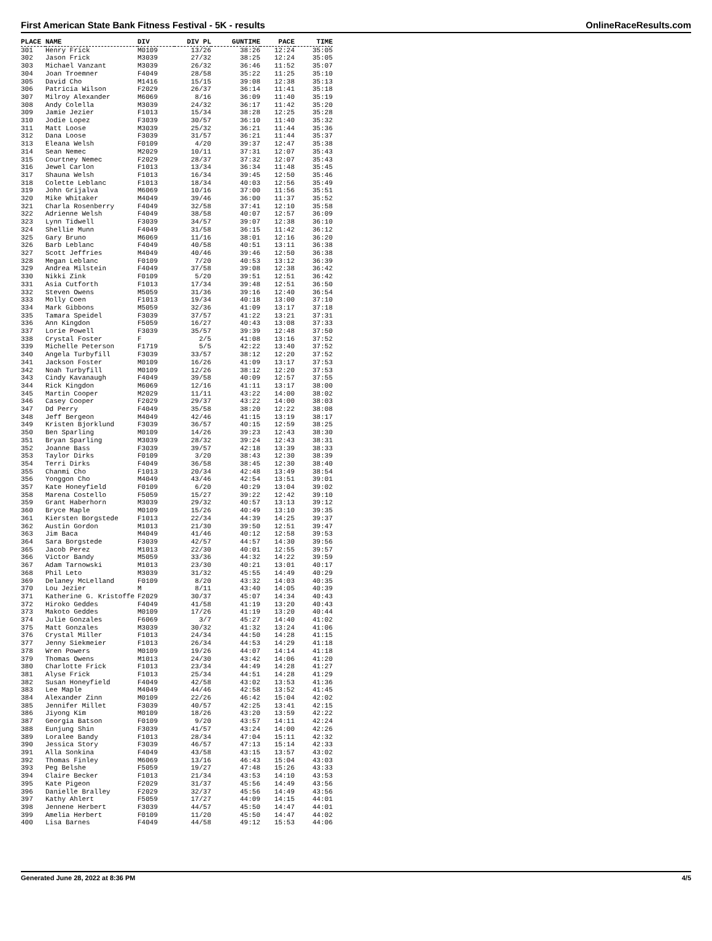First American State Bank Fitness Festival - 5K - results OnlineRaceResults.com
| PLACE | NAME | DIV | DIV PL | GUNTIME | PACE | TIME |
| --- | --- | --- | --- | --- | --- | --- |
| 301 | Henry Frick | M0109 | 13/26 | 38:26 | 12:24 | 35:05 |
| 302 | Jason Frick | M3039 | 27/32 | 38:25 | 12:24 | 35:05 |
| 303 | Michael Vanzant | M3039 | 26/32 | 36:46 | 11:52 | 35:07 |
| 304 | Joan Troemner | F4049 | 28/58 | 35:22 | 11:25 | 35:10 |
| 305 | David Cho | M1416 | 15/15 | 39:08 | 12:38 | 35:13 |
| 306 | Patricia Wilson | F2029 | 26/37 | 36:14 | 11:41 | 35:18 |
| 307 | Milroy Alexander | M6069 | 8/16 | 36:09 | 11:40 | 35:19 |
| 308 | Andy Colella | M3039 | 24/32 | 36:17 | 11:42 | 35:20 |
| 309 | Jamie Jezier | F1013 | 15/34 | 38:28 | 12:25 | 35:28 |
| 310 | Jodie Lopez | F3039 | 30/57 | 36:10 | 11:40 | 35:32 |
| 311 | Matt Loose | M3039 | 25/32 | 36:21 | 11:44 | 35:36 |
| 312 | Dana Loose | F3039 | 31/57 | 36:21 | 11:44 | 35:37 |
| 313 | Eleana Welsh | F0109 | 4/20 | 39:37 | 12:47 | 35:38 |
| 314 | Sean Nemec | M2029 | 10/11 | 37:31 | 12:07 | 35:43 |
| 315 | Courtney Nemec | F2029 | 28/37 | 37:32 | 12:07 | 35:43 |
| 316 | Jewel Carlon | F1013 | 13/34 | 36:34 | 11:48 | 35:45 |
| 317 | Shauna Welsh | F1013 | 16/34 | 39:45 | 12:50 | 35:46 |
| 318 | Colette Leblanc | F1013 | 18/34 | 40:03 | 12:56 | 35:49 |
| 319 | John Grijalva | M6069 | 10/16 | 37:00 | 11:56 | 35:51 |
| 320 | Mike Whitaker | M4049 | 39/46 | 36:00 | 11:37 | 35:52 |
| 321 | Charla Rosenberry | F4049 | 32/58 | 37:41 | 12:10 | 35:58 |
| 322 | Adrienne Welsh | F4049 | 38/58 | 40:07 | 12:57 | 36:09 |
| 323 | Lynn Tidwell | F3039 | 34/57 | 39:07 | 12:38 | 36:10 |
| 324 | Shellie Munn | F4049 | 31/58 | 36:15 | 11:42 | 36:12 |
| 325 | Gary Bruno | M6069 | 11/16 | 38:01 | 12:16 | 36:20 |
| 326 | Barb Leblanc | F4049 | 40/58 | 40:51 | 13:11 | 36:38 |
| 327 | Scott Jeffries | M4049 | 40/46 | 39:46 | 12:50 | 36:38 |
| 328 | Megan Leblanc | F0109 | 7/20 | 40:53 | 13:12 | 36:39 |
| 329 | Andrea Milstein | F4049 | 37/58 | 39:08 | 12:38 | 36:42 |
| 330 | Nikki Zink | F0109 | 5/20 | 39:51 | 12:51 | 36:42 |
| 331 | Asia Cutforth | F1013 | 17/34 | 39:48 | 12:51 | 36:50 |
| 332 | Steven Owens | M5059 | 31/36 | 39:16 | 12:40 | 36:54 |
| 333 | Molly Coen | F1013 | 19/34 | 40:18 | 13:00 | 37:10 |
| 334 | Mark Gibbons | M5059 | 32/36 | 41:09 | 13:17 | 37:18 |
| 335 | Tamara Speidel | F3039 | 37/57 | 41:22 | 13:21 | 37:31 |
| 336 | Ann Kingdon | F5059 | 16/27 | 40:43 | 13:08 | 37:33 |
| 337 | Lorie Powell | F3039 | 35/57 | 39:39 | 12:48 | 37:50 |
| 338 | Crystal Foster | F | 2/5 | 41:08 | 13:16 | 37:52 |
| 339 | Michelle Peterson | F1719 | 5/5 | 42:22 | 13:40 | 37:52 |
| 340 | Angela Turbyfill | F3039 | 33/57 | 38:12 | 12:20 | 37:52 |
| 341 | Jackson Foster | M0109 | 16/26 | 41:09 | 13:17 | 37:53 |
| 342 | Noah Turbyfill | M0109 | 12/26 | 38:12 | 12:20 | 37:53 |
| 343 | Cindy Kavanaugh | F4049 | 39/58 | 40:09 | 12:57 | 37:55 |
| 344 | Rick Kingdon | M6069 | 12/16 | 41:11 | 13:17 | 38:00 |
| 345 | Martin Cooper | M2029 | 11/11 | 43:22 | 14:00 | 38:02 |
| 346 | Casey Cooper | F2029 | 29/37 | 43:22 | 14:00 | 38:03 |
| 347 | Dd Perry | F4049 | 35/58 | 38:20 | 12:22 | 38:08 |
| 348 | Jeff Bergeon | M4049 | 42/46 | 41:15 | 13:19 | 38:17 |
| 349 | Kristen Bjorklund | F3039 | 36/57 | 40:15 | 12:59 | 38:25 |
| 350 | Ben Sparling | M0109 | 14/26 | 39:23 | 12:43 | 38:30 |
| 351 | Bryan Sparling | M3039 | 28/32 | 39:24 | 12:43 | 38:31 |
| 352 | Joanne Bass | F3039 | 39/57 | 42:18 | 13:39 | 38:33 |
| 353 | Taylor Dirks | F0109 | 3/20 | 38:43 | 12:30 | 38:39 |
| 354 | Terri Dirks | F4049 | 36/58 | 38:45 | 12:30 | 38:40 |
| 355 | Chanmi Cho | F1013 | 20/34 | 42:48 | 13:49 | 38:54 |
| 356 | Yonggon Cho | M4049 | 43/46 | 42:54 | 13:51 | 39:01 |
| 357 | Kate Honeyfield | F0109 | 6/20 | 40:29 | 13:04 | 39:02 |
| 358 | Marena Costello | F5059 | 15/27 | 39:22 | 12:42 | 39:10 |
| 359 | Grant Haberhorn | M3039 | 29/32 | 40:57 | 13:13 | 39:12 |
| 360 | Bryce Maple | M0109 | 15/26 | 40:49 | 13:10 | 39:35 |
| 361 | Kiersten Borgstede | F1013 | 22/34 | 44:39 | 14:25 | 39:37 |
| 362 | Austin Gordon | M1013 | 21/30 | 39:50 | 12:51 | 39:47 |
| 363 | Jim Baca | M4049 | 41/46 | 40:12 | 12:58 | 39:53 |
| 364 | Sara Borgstede | F3039 | 42/57 | 44:57 | 14:30 | 39:56 |
| 365 | Jacob Perez | M1013 | 22/30 | 40:01 | 12:55 | 39:57 |
| 366 | Victor Bandy | M5059 | 33/36 | 44:32 | 14:22 | 39:59 |
| 367 | Adam Tarnowski | M1013 | 23/30 | 40:21 | 13:01 | 40:17 |
| 368 | Phil Leto | M3039 | 31/32 | 45:55 | 14:49 | 40:29 |
| 369 | Delaney McLelland | F0109 | 8/20 | 43:32 | 14:03 | 40:35 |
| 370 | Lou Jezier | M | 8/11 | 43:40 | 14:05 | 40:39 |
| 371 | Katherine G. Kristoffe | F2029 | 30/37 | 45:07 | 14:34 | 40:43 |
| 372 | Hiroko Geddes | F4049 | 41/58 | 41:19 | 13:20 | 40:43 |
| 373 | Makoto Geddes | M0109 | 17/26 | 41:19 | 13:20 | 40:44 |
| 374 | Julie Gonzales | F6069 | 3/7 | 45:27 | 14:40 | 41:02 |
| 375 | Matt Gonzales | M3039 | 30/32 | 41:32 | 13:24 | 41:06 |
| 376 | Crystal Miller | F1013 | 24/34 | 44:50 | 14:28 | 41:15 |
| 377 | Jenny Siekmeier | F1013 | 26/34 | 44:53 | 14:29 | 41:18 |
| 378 | Wren Powers | M0109 | 19/26 | 44:07 | 14:14 | 41:18 |
| 379 | Thomas Owens | M1013 | 24/30 | 43:42 | 14:06 | 41:20 |
| 380 | Charlotte Frick | F1013 | 23/34 | 44:49 | 14:28 | 41:27 |
| 381 | Alyse Frick | F1013 | 25/34 | 44:51 | 14:28 | 41:29 |
| 382 | Susan Honeyfield | F4049 | 42/58 | 43:02 | 13:53 | 41:36 |
| 383 | Lee Maple | M4049 | 44/46 | 42:58 | 13:52 | 41:45 |
| 384 | Alexander Zinn | M0109 | 22/26 | 46:42 | 15:04 | 42:02 |
| 385 | Jennifer Millet | F3039 | 40/57 | 42:25 | 13:41 | 42:15 |
| 386 | Jiyong Kim | M0109 | 18/26 | 43:20 | 13:59 | 42:22 |
| 387 | Georgia Batson | F0109 | 9/20 | 43:57 | 14:11 | 42:24 |
| 388 | Eunjung Shin | F3039 | 41/57 | 43:24 | 14:00 | 42:26 |
| 389 | Loralee Bandy | F1013 | 28/34 | 47:04 | 15:11 | 42:32 |
| 390 | Jessica Story | F3039 | 46/57 | 47:13 | 15:14 | 42:33 |
| 391 | Alla Sonkina | F4049 | 43/58 | 43:15 | 13:57 | 43:02 |
| 392 | Thomas Finley | M6069 | 13/16 | 46:43 | 15:04 | 43:03 |
| 393 | Peg Belshe | F5059 | 19/27 | 47:48 | 15:26 | 43:33 |
| 394 | Claire Becker | F1013 | 21/34 | 43:53 | 14:10 | 43:53 |
| 395 | Kate Pigeon | F2029 | 31/37 | 45:56 | 14:49 | 43:56 |
| 396 | Danielle Bralley | F2029 | 32/37 | 45:56 | 14:49 | 43:56 |
| 397 | Kathy Ahlert | F5059 | 17/27 | 44:09 | 14:15 | 44:01 |
| 398 | Jennene Herbert | F3039 | 44/57 | 45:50 | 14:47 | 44:01 |
| 399 | Amelia Herbert | F0109 | 11/20 | 45:50 | 14:47 | 44:02 |
| 400 | Lisa Barnes | F4049 | 44/58 | 49:12 | 15:53 | 44:06 |
Generated June 28, 2022 at 8:36 PM 4/5